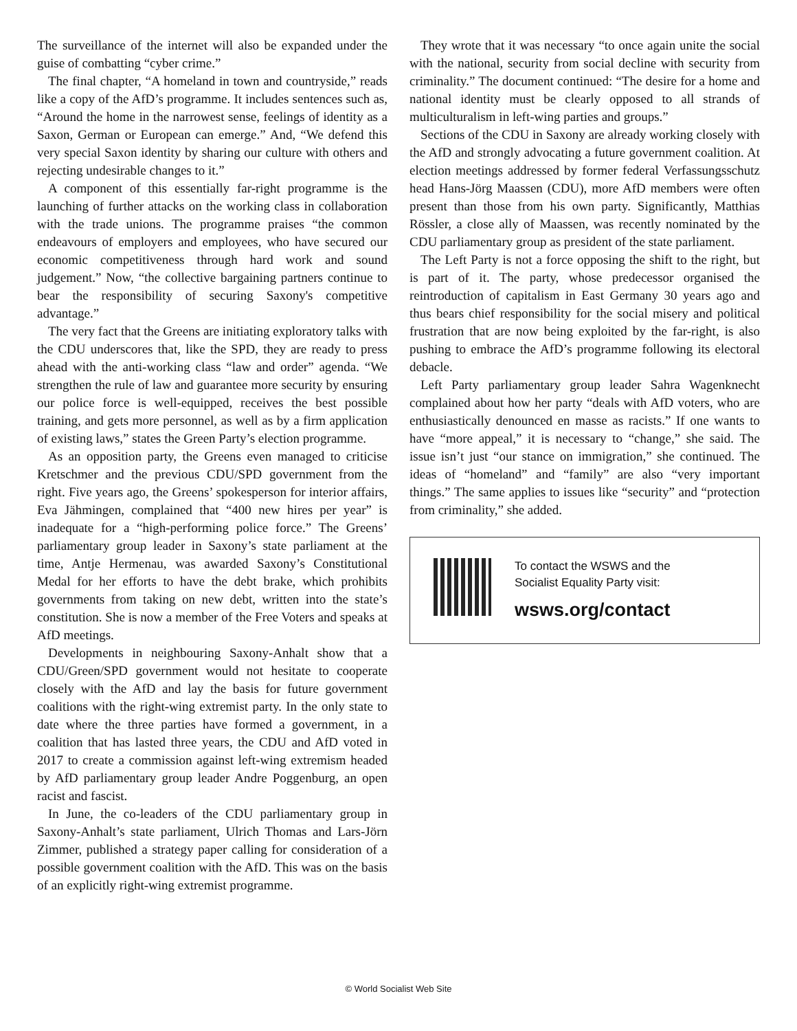The surveillance of the internet will also be expanded under the guise of combatting “cyber crime.”
The final chapter, “A homeland in town and countryside,” reads like a copy of the AfD’s programme. It includes sentences such as, “Around the home in the narrowest sense, feelings of identity as a Saxon, German or European can emerge.” And, “We defend this very special Saxon identity by sharing our culture with others and rejecting undesirable changes to it.”
A component of this essentially far-right programme is the launching of further attacks on the working class in collaboration with the trade unions. The programme praises “the common endeavours of employers and employees, who have secured our economic competitiveness through hard work and sound judgement.” Now, “the collective bargaining partners continue to bear the responsibility of securing Saxony's competitive advantage.”
The very fact that the Greens are initiating exploratory talks with the CDU underscores that, like the SPD, they are ready to press ahead with the anti-working class “law and order” agenda. “We strengthen the rule of law and guarantee more security by ensuring our police force is well-equipped, receives the best possible training, and gets more personnel, as well as by a firm application of existing laws,” states the Green Party’s election programme.
As an opposition party, the Greens even managed to criticise Kretschmer and the previous CDU/SPD government from the right. Five years ago, the Greens’ spokesperson for interior affairs, Eva Jähmingen, complained that “400 new hires per year” is inadequate for a “high-performing police force.” The Greens’ parliamentary group leader in Saxony’s state parliament at the time, Antje Hermenau, was awarded Saxony’s Constitutional Medal for her efforts to have the debt brake, which prohibits governments from taking on new debt, written into the state’s constitution. She is now a member of the Free Voters and speaks at AfD meetings.
Developments in neighbouring Saxony-Anhalt show that a CDU/Green/SPD government would not hesitate to cooperate closely with the AfD and lay the basis for future government coalitions with the right-wing extremist party. In the only state to date where the three parties have formed a government, in a coalition that has lasted three years, the CDU and AfD voted in 2017 to create a commission against left-wing extremism headed by AfD parliamentary group leader Andre Poggenburg, an open racist and fascist.
In June, the co-leaders of the CDU parliamentary group in Saxony-Anhalt’s state parliament, Ulrich Thomas and Lars-Jörn Zimmer, published a strategy paper calling for consideration of a possible government coalition with the AfD. This was on the basis of an explicitly right-wing extremist programme.
They wrote that it was necessary “to once again unite the social with the national, security from social decline with security from criminality.” The document continued: “The desire for a home and national identity must be clearly opposed to all strands of multiculturalism in left-wing parties and groups.”
Sections of the CDU in Saxony are already working closely with the AfD and strongly advocating a future government coalition. At election meetings addressed by former federal Verfassungsschutz head Hans-Jörg Maassen (CDU), more AfD members were often present than those from his own party. Significantly, Matthias Rössler, a close ally of Maassen, was recently nominated by the CDU parliamentary group as president of the state parliament.
The Left Party is not a force opposing the shift to the right, but is part of it. The party, whose predecessor organised the reintroduction of capitalism in East Germany 30 years ago and thus bears chief responsibility for the social misery and political frustration that are now being exploited by the far-right, is also pushing to embrace the AfD’s programme following its electoral debacle.
Left Party parliamentary group leader Sahra Wagenknecht complained about how her party “deals with AfD voters, who are enthusiastically denounced en masse as racists.” If one wants to have “more appeal,” it is necessary to “change,” she said. The issue isn’t just “our stance on immigration,” she continued. The ideas of “homeland” and “family” are also “very important things.” The same applies to issues like “security” and “protection from criminality,” she added.
To contact the WSWS and the
Socialist Equality Party visit:
wsws.org/contact
© World Socialist Web Site